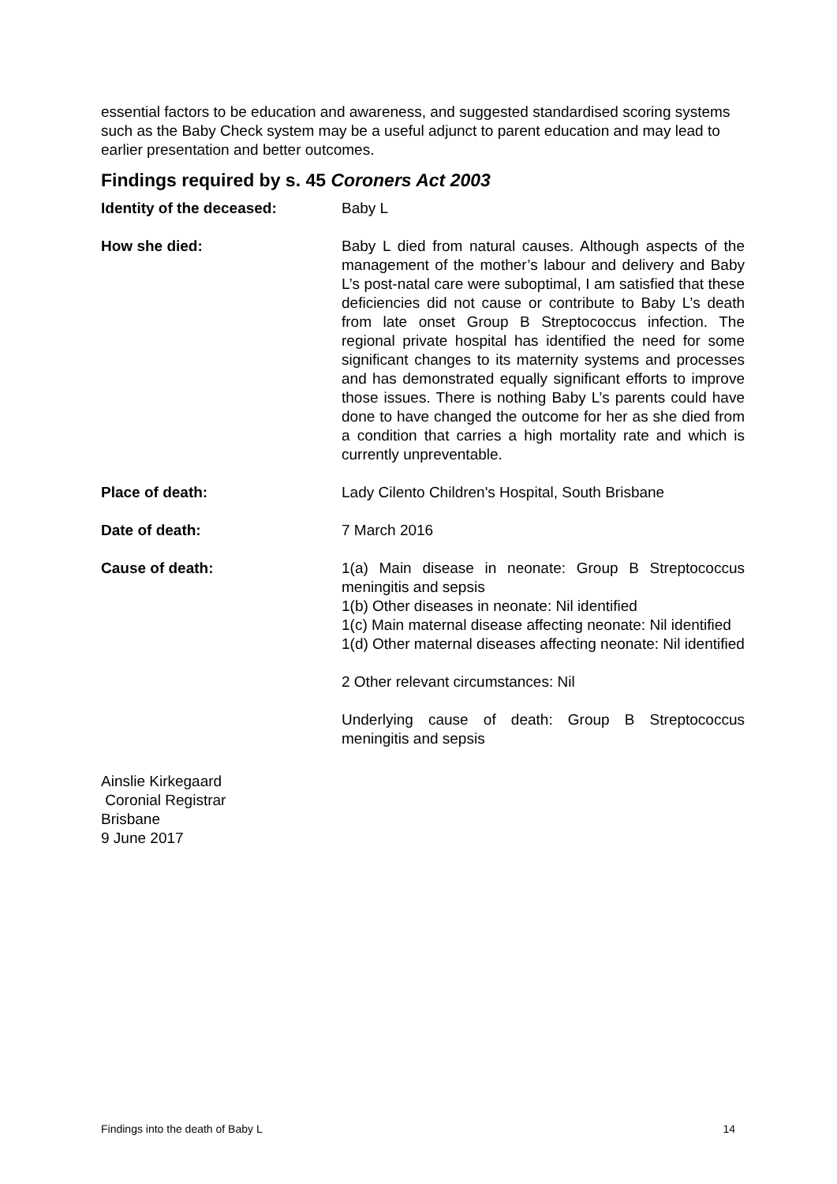essential factors to be education and awareness, and suggested standardised scoring systems such as the Baby Check system may be a useful adjunct to parent education and may lead to earlier presentation and better outcomes.
Findings required by s. 45 Coroners Act 2003
Identity of the deceased: Baby L
How she died: Baby L died from natural causes. Although aspects of the management of the mother’s labour and delivery and Baby L’s post-natal care were suboptimal, I am satisfied that these deficiencies did not cause or contribute to Baby L’s death from late onset Group B Streptococcus infection. The regional private hospital has identified the need for some significant changes to its maternity systems and processes and has demonstrated equally significant efforts to improve those issues. There is nothing Baby L’s parents could have done to have changed the outcome for her as she died from a condition that carries a high mortality rate and which is currently unpreventable.
Place of death: Lady Cilento Children's Hospital, South Brisbane
Date of death: 7 March 2016
Cause of death: 1(a) Main disease in neonate: Group B Streptococcus meningitis and sepsis
1(b) Other diseases in neonate: Nil identified
1(c) Main maternal disease affecting neonate: Nil identified
1(d) Other maternal diseases affecting neonate: Nil identified
2 Other relevant circumstances: Nil
Underlying cause of death: Group B Streptococcus meningitis and sepsis
Ainslie Kirkegaard
Coronial Registrar
Brisbane
9 June 2017
Findings into the death of Baby L 14